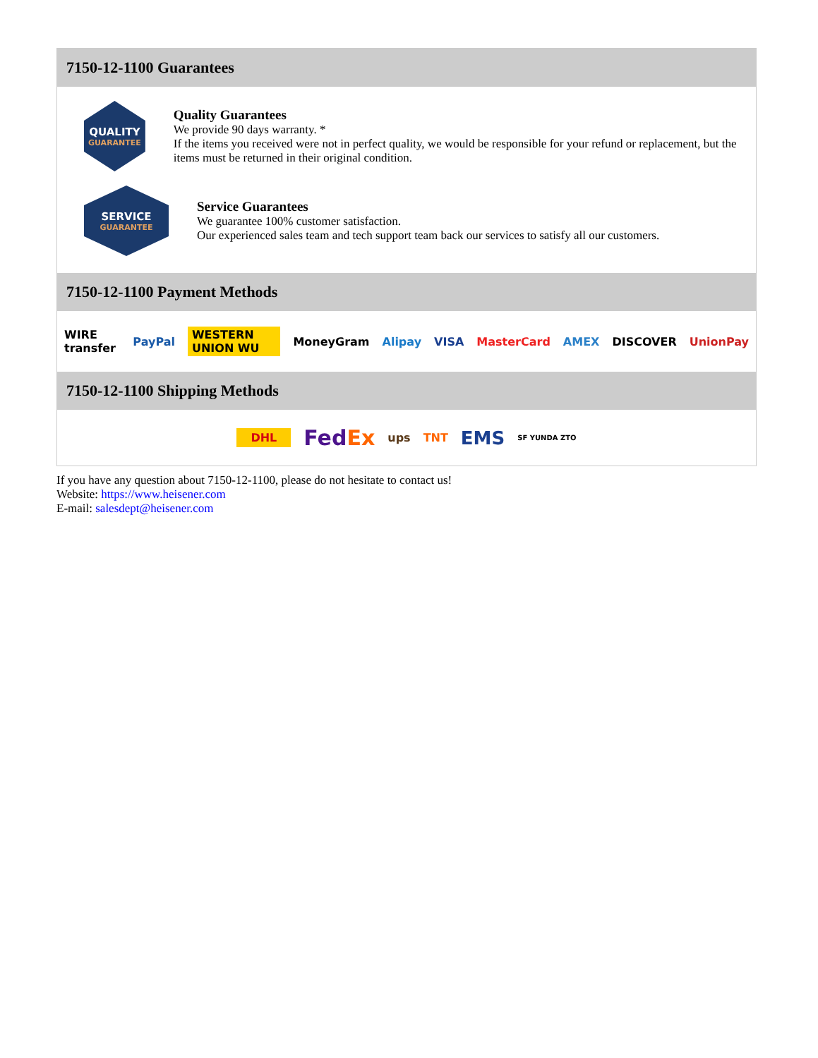7150-12-1100 Guarantees
QUALITY
GUARANTEE
Quality Guarantees
We provide 90 days warranty. *
If the items you received were not in perfect quality, we would be responsible for your refund or replacement, but the items must be returned in their original condition.
SERVICE
GUARANTEE
Service Guarantees
We guarantee 100% customer satisfaction.
Our experienced sales team and tech support team back our services to satisfy all our customers.
7150-12-1100 Payment Methods
WIRE transfer PayPal WESTERN UNION WU MoneyGram Alipay VISA MasterCard AMEX DISCOVER UnionPay
7150-12-1100 Shipping Methods
DHL FedEx ups TNT EMS SF YUNDA ZTO
If you have any question about 7150-12-1100, please do not hesitate to contact us!
Website: https://www.heisener.com
E-mail: salesdept@heisener.com